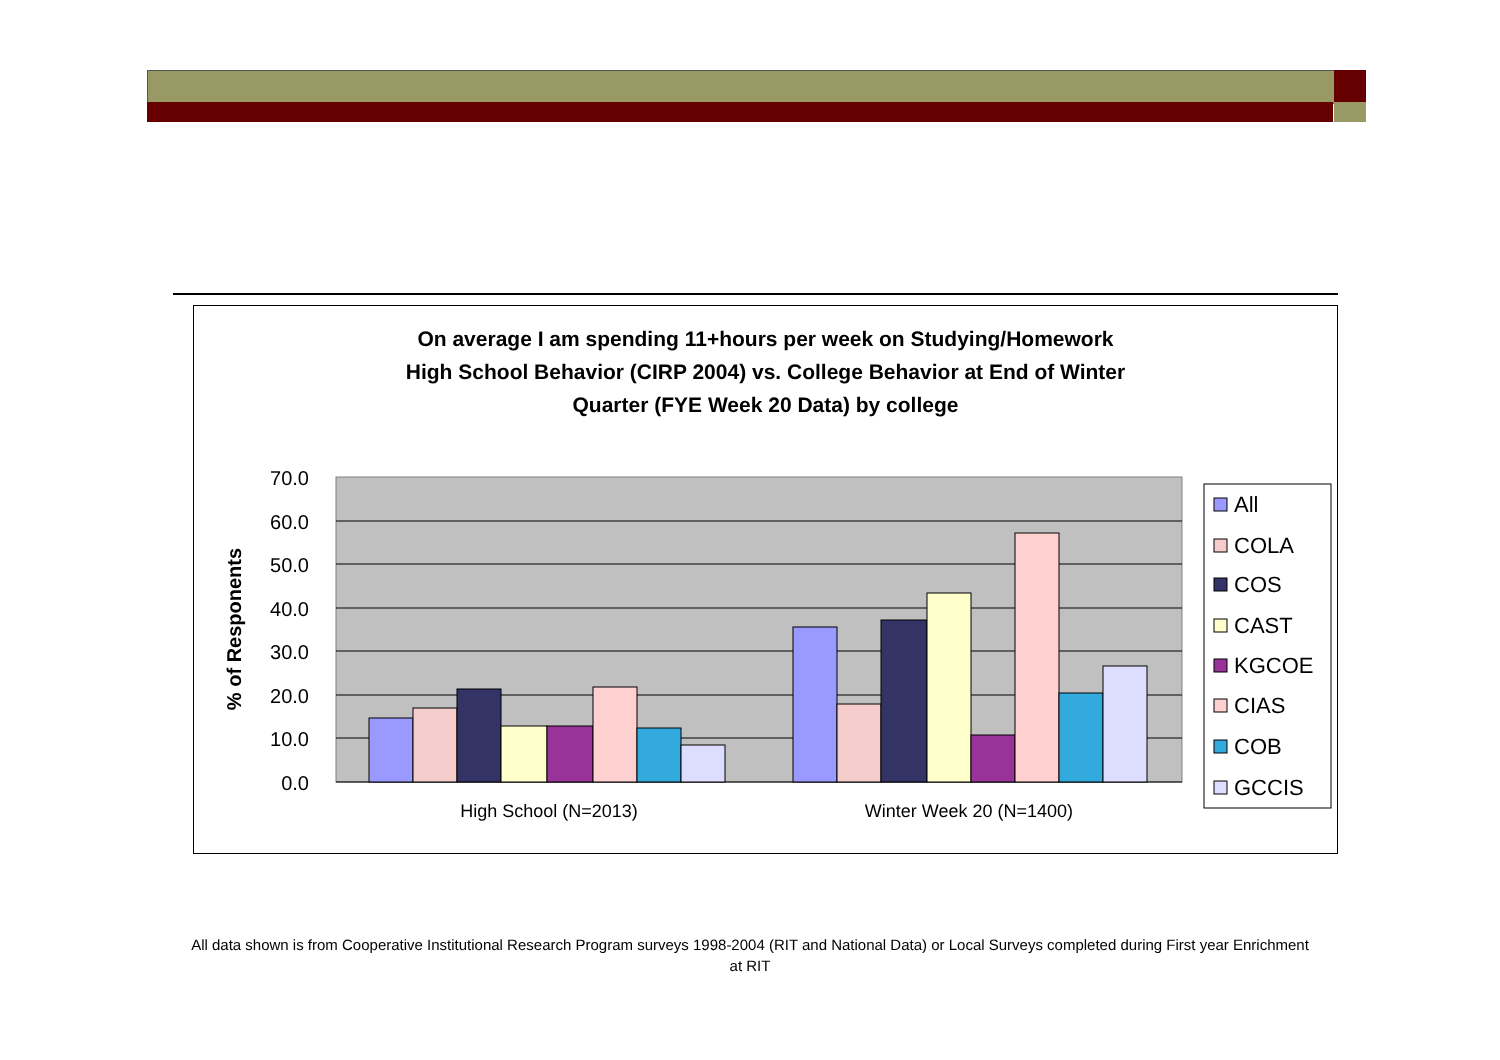On average I am spending 11+hours per week on Studying/Homework
High School Behavior (CIRP 2004) vs. College Behavior at End of Winter
Quarter (FYE Week 20 Data) by college
70.0
60.0
50.0
40.0
30.0
20.0
10.0
0.0
% of Responents
High School (N=2013)
Winter Week 20 (N=1400)
All
COLA
COS
CAST
KGCOE
CIAS
COB
GCCIS
All data shown is from Cooperative Institutional Research Program surveys 1998-2004 (RIT and National Data) or Local Surveys completed during First year Enrichment at RIT